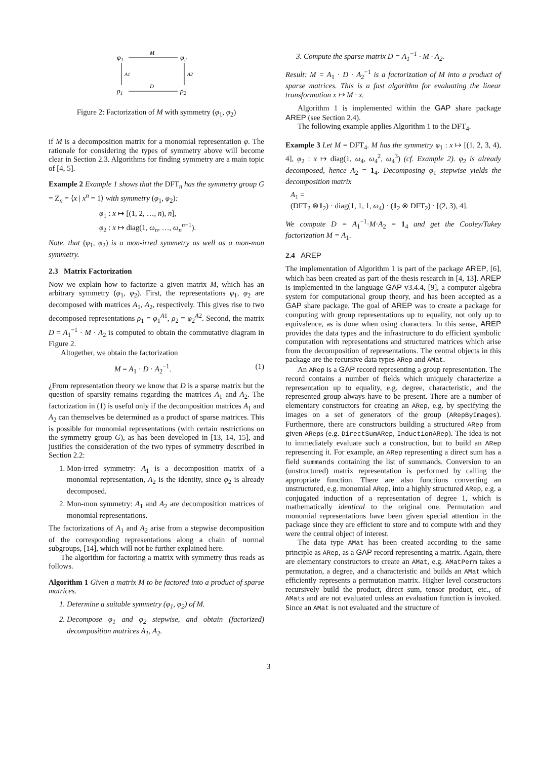φ1
M
φ2
A1
A2
ρ1
D
ρ2
Figure 2: Factorization of M with symmetry (φ<sub>1</sub>, φ<sub>2</sub>)
if M is a decomposition matrix for a monomial representation φ. The rationale for considering the types of symmetry above will become clear in Section 2.3. Algorithms for finding symmetry are a main topic of [4, 5].
Example 2 Example 1 shows that the DFT<sub>n</sub> has the symmetry group G = Z<sub>n</sub> = ⟨x | x<sup>n</sup> = 1⟩ with symmetry (φ<sub>1</sub>, φ<sub>2</sub>):
φ<sub>1</sub> : x ↦ [(1, 2, …, n), n],
φ<sub>2</sub> : x ↦ diag(1, ω<sub>n</sub>, …, ω<sub>n</sub><sup>n−1</sup>).
Note, that (φ<sub>1</sub>, φ<sub>2</sub>) is a mon-irred symmetry as well as a mon-mon symmetry.
2.3 Matrix Factorization
Now we explain how to factorize a given matrix M, which has an arbitrary symmetry (φ<sub>1</sub>, φ<sub>2</sub>). First, the representations φ<sub>1</sub>, φ<sub>2</sub> are decomposed with matrices A<sub>1</sub>, A<sub>2</sub>, respectively. This gives rise to two decomposed representations ρ<sub>1</sub> = φ<sub>1</sub><sup>A1</sup>, ρ<sub>2</sub> = φ<sub>2</sub><sup>A2</sup>. Second, the matrix D = A<sub>1</sub><sup>−1</sup> · M · A<sub>2</sub> is computed to obtain the commutative diagram in Figure 2.
Altogether, we obtain the factorization
M = A<sub>1</sub> · D · A<sub>2</sub><sup>−1</sup>. (1)
¿From representation theory we know that D is a sparse matrix but the question of sparsity remains regarding the matrices A<sub>1</sub> and A<sub>2</sub>. The factorization in (1) is useful only if the decomposition matrices A<sub>1</sub> and A<sub>2</sub> can themselves be determined as a product of sparse matrices. This is possible for monomial representations (with certain restrictions on the symmetry group G), as has been developed in [13, 14, 15], and justifies the consideration of the two types of symmetry described in Section 2.2:
1. Mon-irred symmetry: A<sub>1</sub> is a decomposition matrix of a monomial representation, A<sub>2</sub> is the identity, since φ<sub>2</sub> is already decomposed.
2. Mon-mon symmetry: A<sub>1</sub> and A<sub>2</sub> are decomposition matrices of monomial representations.
The factorizations of A<sub>1</sub> and A<sub>2</sub> arise from a stepwise decomposition of the corresponding representations along a chain of normal subgroups, [14], which will not be further explained here.
The algorithm for factoring a matrix with symmetry thus reads as follows.
Algorithm 1 Given a matrix M to be factored into a product of sparse matrices.
1. Determine a suitable symmetry (φ<sub>1</sub>, φ<sub>2</sub>) of M.
2. Decompose φ<sub>1</sub> and φ<sub>2</sub> stepwise, and obtain (factorized) decomposition matrices A<sub>1</sub>, A<sub>2</sub>.
3. Compute the sparse matrix D = A<sub>1</sub><sup>−1</sup> · M · A<sub>2</sub>.
Result: M = A<sub>1</sub> · D · A<sub>2</sub><sup>−1</sup> is a factorization of M into a product of sparse matrices. This is a fast algorithm for evaluating the linear transformation x ↦ M · x.
Algorithm 1 is implemented within the GAP share package AREP (see Section 2.4).
The following example applies Algorithm 1 to the DFT<sub>4</sub>.
Example 3 Let M = DFT<sub>4</sub>. M has the symmetry φ<sub>1</sub> : x ↦ [(1, 2, 3, 4), 4], φ<sub>2</sub> : x ↦ diag(1, ω<sub>4</sub>, ω<sub>4</sub><sup>2</sup>, ω<sub>4</sub><sup>3</sup>) (cf. Example 2). φ<sub>2</sub> is already decomposed, hence A<sub>2</sub> = 1<sub>4</sub>. Decomposing φ<sub>1</sub> stepwise yields the decomposition matrix
A<sub>1</sub> =
(DFT<sub>2</sub> ⊗1<sub>2</sub>) · diag(1, 1, 1, ω<sub>4</sub>) · (1<sub>2</sub> ⊗ DFT<sub>2</sub>) · [(2, 3), 4].
We compute D = A<sub>1</sub><sup>−1</sup>·M·A<sub>2</sub> = 1<sub>4</sub> and get the Cooley/Tukey factorization M = A<sub>1</sub>.
2.4 AREP
The implementation of Algorithm 1 is part of the package AREP, [6], which has been created as part of the thesis research in [4, 13]. AREP is implemented in the language GAP v3.4.4, [9], a computer algebra system for computational group theory, and has been accepted as a GAP share package. The goal of AREP was to create a package for computing with group representations up to equality, not only up to equivalence, as is done when using characters. In this sense, AREP provides the data types and the infrastructure to do efficient symbolic computation with representations and structured matrices which arise from the decomposition of representations. The central objects in this package are the recursive data types ARep and AMat.
An ARep is a GAP record representing a group representation. The record contains a number of fields which uniquely characterize a representation up to equality, e.g. degree, characteristic, and the represented group always have to be present. There are a number of elementary constructors for creating an ARep, e.g. by specifying the images on a set of generators of the group (ARepByImages). Furthermore, there are constructors building a structured ARep from given AReps (e.g. DirectSumARep, InductionARep). The idea is not to immediately evaluate such a construction, but to build an ARep representing it. For example, an ARep representing a direct sum has a field summands containing the list of summands. Conversion to an (unstructured) matrix representation is performed by calling the appropriate function. There are also functions converting an unstructured, e.g. monomial ARep, into a highly structured ARep, e.g. a conjugated induction of a representation of degree 1, which is mathematically identical to the original one. Permutation and monomial representations have been given special attention in the package since they are efficient to store and to compute with and they were the central object of interest.
The data type AMat has been created according to the same principle as ARep, as a GAP record representing a matrix. Again, there are elementary constructors to create an AMat, e.g. AMatPerm takes a permutation, a degree, and a characteristic and builds an AMat which efficiently represents a permutation matrix. Higher level constructors recursively build the product, direct sum, tensor product, etc., of AMats and are not evaluated unless an evaluation function is invoked. Since an AMat is not evaluated and the structure of
3